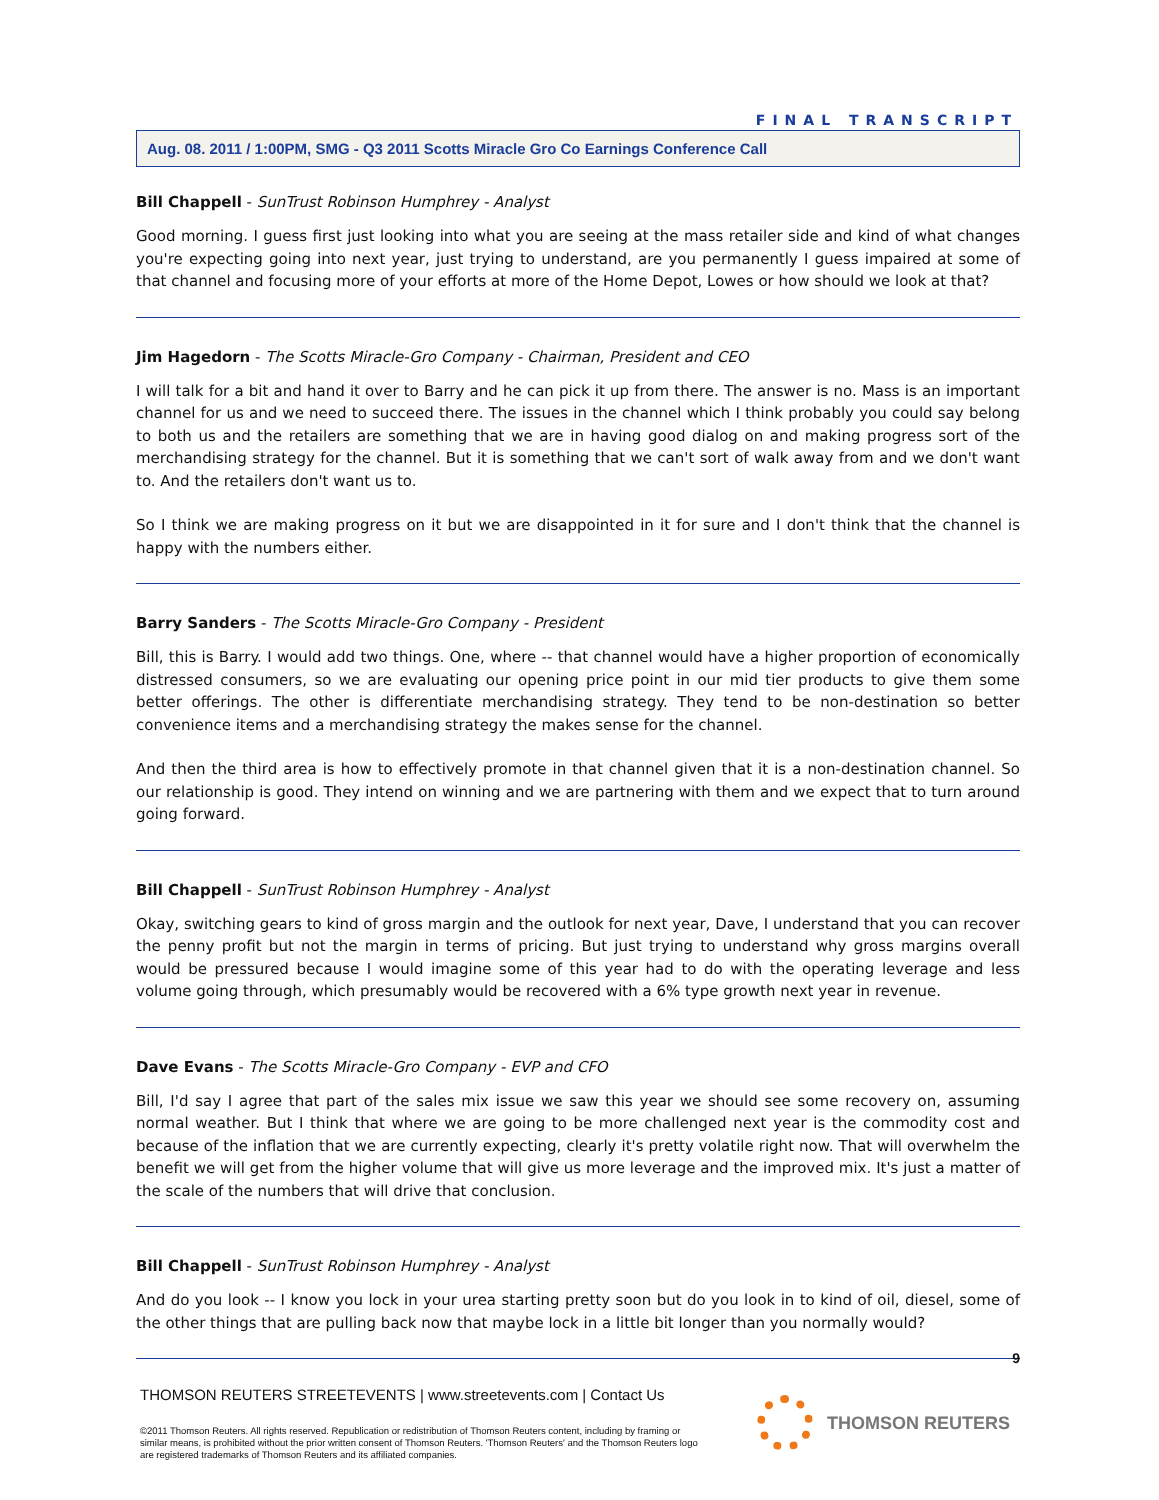FINAL TRANSCRIPT
Aug. 08. 2011 / 1:00PM, SMG - Q3 2011 Scotts Miracle Gro Co Earnings Conference Call
Bill Chappell - SunTrust Robinson Humphrey - Analyst
Good morning. I guess first just looking into what you are seeing at the mass retailer side and kind of what changes you're expecting going into next year, just trying to understand, are you permanently I guess impaired at some of that channel and focusing more of your efforts at more of the Home Depot, Lowes or how should we look at that?
Jim Hagedorn - The Scotts Miracle-Gro Company - Chairman, President and CEO
I will talk for a bit and hand it over to Barry and he can pick it up from there. The answer is no. Mass is an important channel for us and we need to succeed there. The issues in the channel which I think probably you could say belong to both us and the retailers are something that we are in having good dialog on and making progress sort of the merchandising strategy for the channel. But it is something that we can't sort of walk away from and we don't want to. And the retailers don't want us to.
So I think we are making progress on it but we are disappointed in it for sure and I don't think that the channel is happy with the numbers either.
Barry Sanders - The Scotts Miracle-Gro Company - President
Bill, this is Barry. I would add two things. One, where -- that channel would have a higher proportion of economically distressed consumers, so we are evaluating our opening price point in our mid tier products to give them some better offerings. The other is differentiate merchandising strategy. They tend to be non-destination so better convenience items and a merchandising strategy the makes sense for the channel.
And then the third area is how to effectively promote in that channel given that it is a non-destination channel. So our relationship is good. They intend on winning and we are partnering with them and we expect that to turn around going forward.
Bill Chappell - SunTrust Robinson Humphrey - Analyst
Okay, switching gears to kind of gross margin and the outlook for next year, Dave, I understand that you can recover the penny profit but not the margin in terms of pricing. But just trying to understand why gross margins overall would be pressured because I would imagine some of this year had to do with the operating leverage and less volume going through, which presumably would be recovered with a 6% type growth next year in revenue.
Dave Evans - The Scotts Miracle-Gro Company - EVP and CFO
Bill, I'd say I agree that part of the sales mix issue we saw this year we should see some recovery on, assuming normal weather. But I think that where we are going to be more challenged next year is the commodity cost and because of the inflation that we are currently expecting, clearly it's pretty volatile right now. That will overwhelm the benefit we will get from the higher volume that will give us more leverage and the improved mix. It's just a matter of the scale of the numbers that will drive that conclusion.
Bill Chappell - SunTrust Robinson Humphrey - Analyst
And do you look -- I know you lock in your urea starting pretty soon but do you look in to kind of oil, diesel, some of the other things that are pulling back now that maybe lock in a little bit longer than you normally would?
9
THOMSON REUTERS STREETEVENTS | www.streetevents.com | Contact Us
©2011 Thomson Reuters. All rights reserved. Republication or redistribution of Thomson Reuters content, including by framing or similar means, is prohibited without the prior written consent of Thomson Reuters. 'Thomson Reuters' and the Thomson Reuters logo are registered trademarks of Thomson Reuters and its affiliated companies.
THOMSON REUTERS